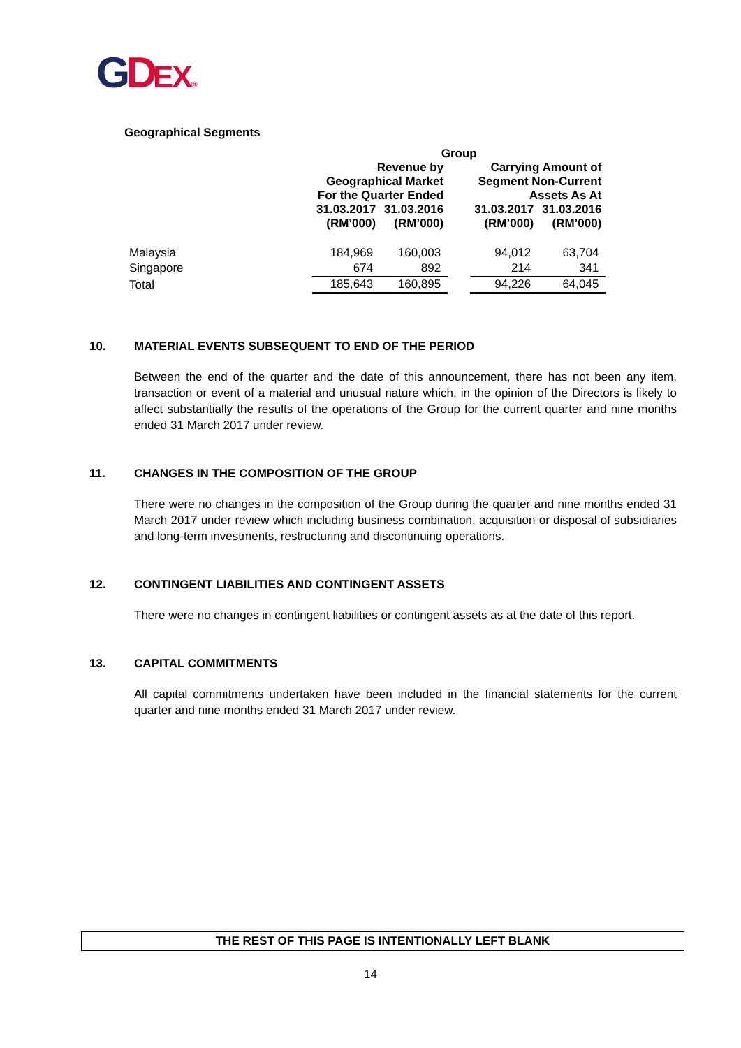GDEX®
Geographical Segments
| | Group | | | | |
| --- | --- | --- | --- | --- | --- |
| | Revenue by Geographical Market For the Quarter Ended | | | Carrying Amount of Segment Non-Current Assets As At | |
| | 31.03.2017 (RM’000) | 31.03.2016 (RM’000) | | 31.03.2017 (RM’000) | 31.03.2016 (RM’000) |
| Malaysia | 184,969 | 160,003 | | 94,012 | 63,704 |
| Singapore | 674 | 892 | | 214 | 341 |
| Total | 185,643 | 160,895 | | 94,226 | 64,045 |
10. MATERIAL EVENTS SUBSEQUENT TO END OF THE PERIOD
Between the end of the quarter and the date of this announcement, there has not been any item, transaction or event of a material and unusual nature which, in the opinion of the Directors is likely to affect substantially the results of the operations of the Group for the current quarter and nine months ended 31 March 2017 under review.
11. CHANGES IN THE COMPOSITION OF THE GROUP
There were no changes in the composition of the Group during the quarter and nine months ended 31 March 2017 under review which including business combination, acquisition or disposal of subsidiaries and long-term investments, restructuring and discontinuing operations.
12. CONTINGENT LIABILITIES AND CONTINGENT ASSETS
There were no changes in contingent liabilities or contingent assets as at the date of this report.
13. CAPITAL COMMITMENTS
All capital commitments undertaken have been included in the financial statements for the current quarter and nine months ended 31 March 2017 under review.
THE REST OF THIS PAGE IS INTENTIONALLY LEFT BLANK
14